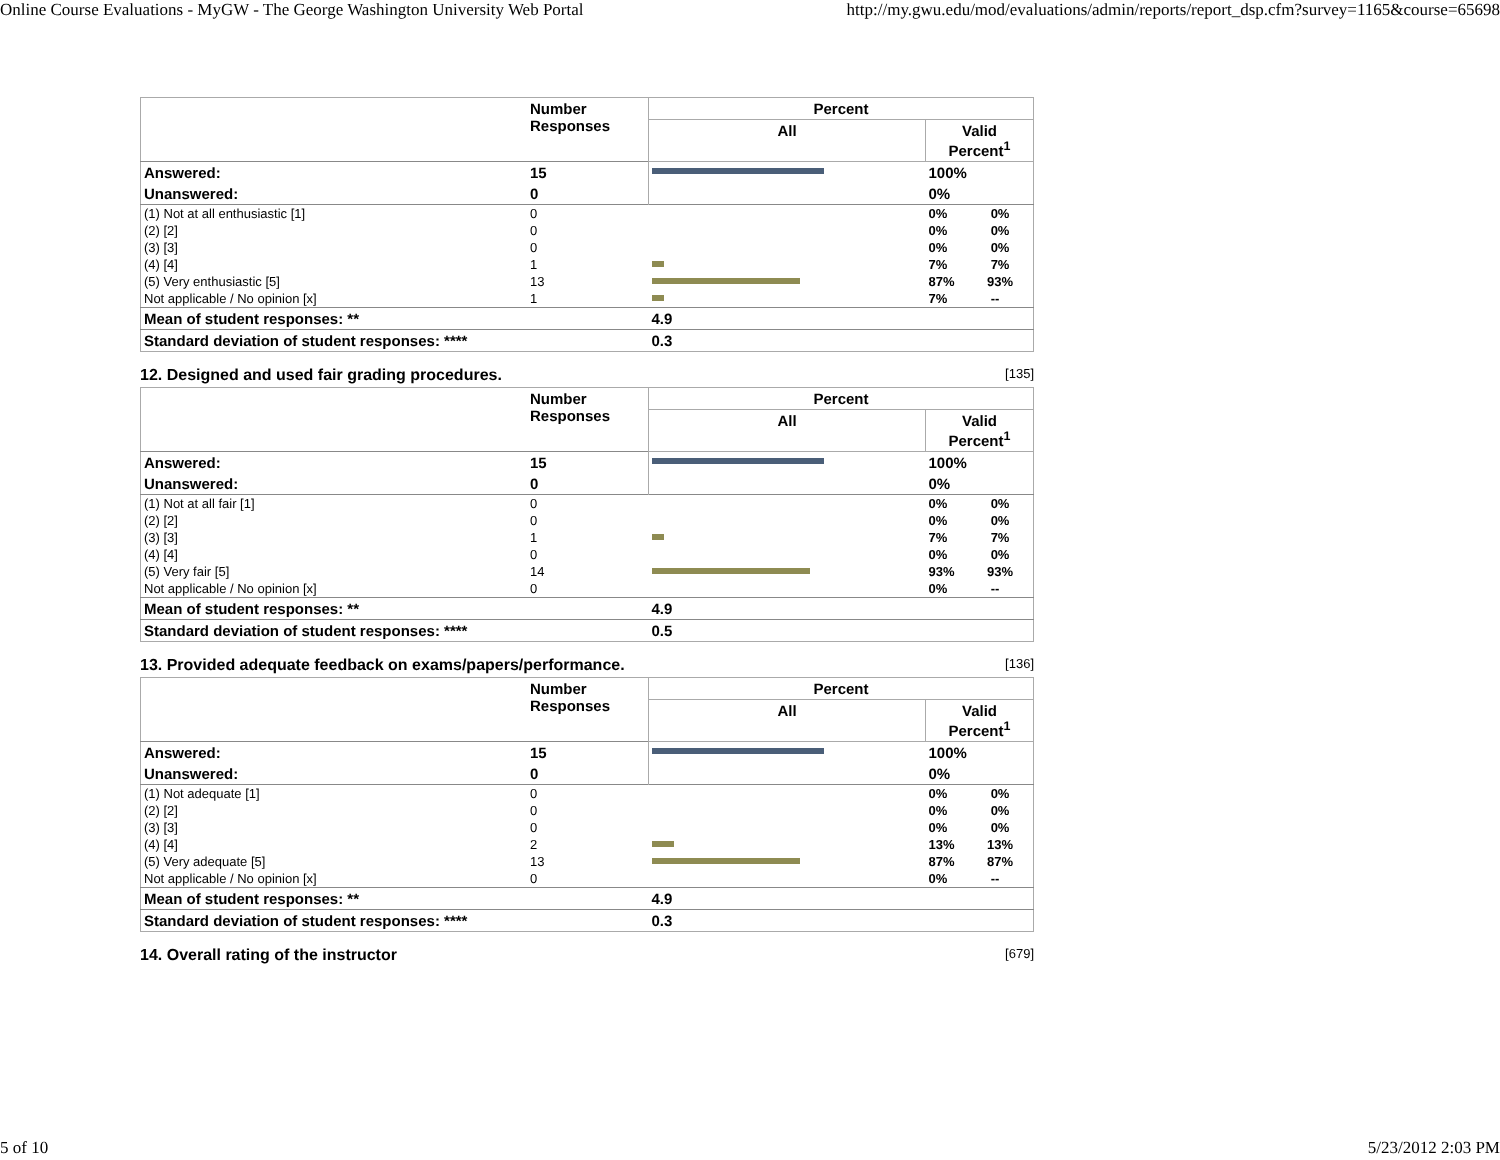Online Course Evaluations - MyGW - The George Washington University Web Portal http://my.gwu.edu/mod/evaluations/admin/reports/report_dsp.cfm?survey=1165&course=65698
| | Number Responses | Percent | |
| --- | --- | --- | --- |
| | | All | Valid Percent<sup>1</sup> |
| Answered: | 15 | | 100% |
| Unanswered: | 0 | | 0% |
| (1) Not at all enthusiastic [1] | 0 | | 0% 0% |
| (2) [2] | 0 | | 0% 0% |
| (3) [3] | 0 | | 0% 0% |
| (4) [4] | 1 | | 7% 7% |
| (5) Very enthusiastic [5] | 13 | | 87% 93% |
| Not applicable / No opinion [x] | 1 | | 7% -- |
| Mean of student responses: ** | | 4.9 | |
| Standard deviation of student responses: **** | | 0.3 | |
12. Designed and used fair grading procedures. [135]
| | Number Responses | Percent | |
| --- | --- | --- | --- |
| | | All | Valid Percent<sup>1</sup> |
| Answered: | 15 | | 100% |
| Unanswered: | 0 | | 0% |
| (1) Not at all fair [1] | 0 | | 0% 0% |
| (2) [2] | 0 | | 0% 0% |
| (3) [3] | 1 | | 7% 7% |
| (4) [4] | 0 | | 0% 0% |
| (5) Very fair [5] | 14 | | 93% 93% |
| Not applicable / No opinion [x] | 0 | | 0% -- |
| Mean of student responses: ** | | 4.9 | |
| Standard deviation of student responses: **** | | 0.5 | |
13. Provided adequate feedback on exams/papers/performance. [136]
| | Number Responses | Percent | |
| --- | --- | --- | --- |
| | | All | Valid Percent<sup>1</sup> |
| Answered: | 15 | | 100% |
| Unanswered: | 0 | | 0% |
| (1) Not adequate [1] | 0 | | 0% 0% |
| (2) [2] | 0 | | 0% 0% |
| (3) [3] | 0 | | 0% 0% |
| (4) [4] | 2 | | 13% 13% |
| (5) Very adequate [5] | 13 | | 87% 87% |
| Not applicable / No opinion [x] | 0 | | 0% -- |
| Mean of student responses: ** | | 4.9 | |
| Standard deviation of student responses: **** | | 0.3 | |
14. Overall rating of the instructor [679]
5 of 10 5/23/2012 2:03 PM